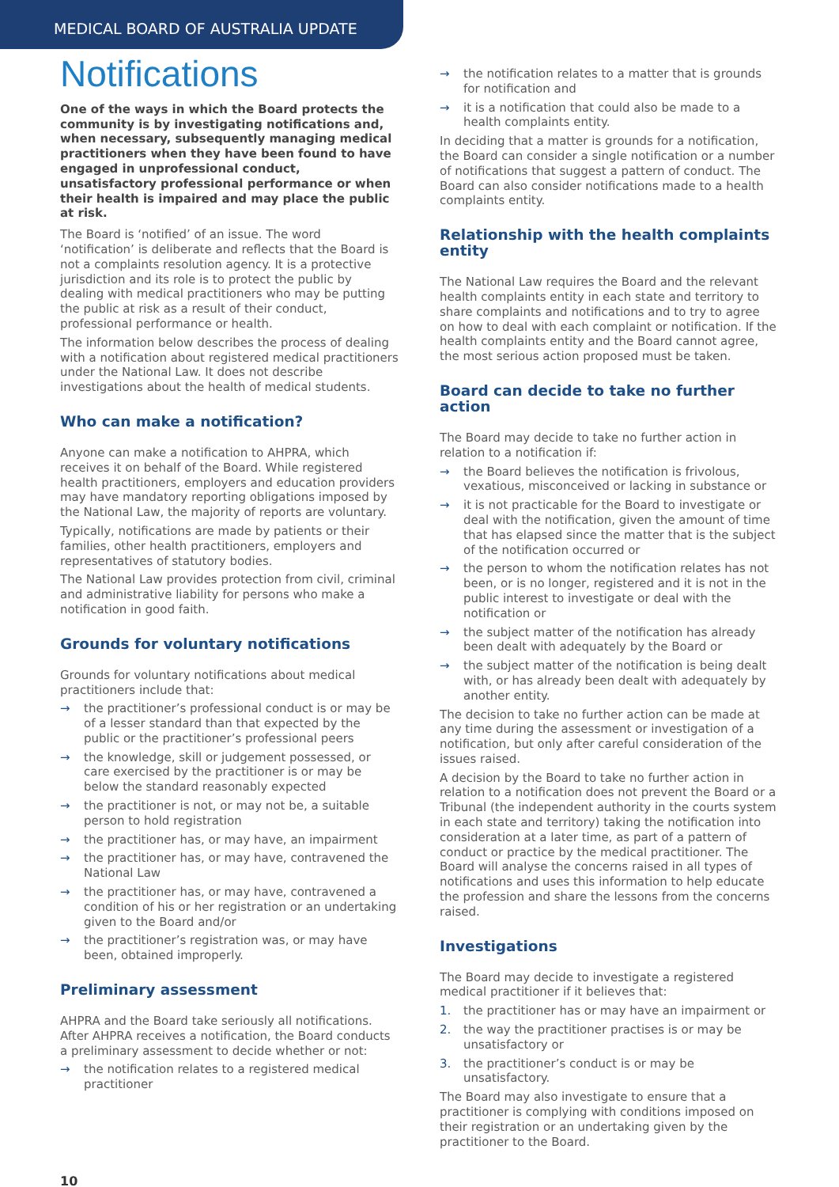MEDICAL BOARD OF AUSTRALIA UPDATE
Notifications
One of the ways in which the Board protects the community is by investigating notifications and, when necessary, subsequently managing medical practitioners when they have been found to have engaged in unprofessional conduct, unsatisfactory professional performance or when their health is impaired and may place the public at risk.
The Board is ‘notified’ of an issue. The word ‘notification’ is deliberate and reflects that the Board is not a complaints resolution agency. It is a protective jurisdiction and its role is to protect the public by dealing with medical practitioners who may be putting the public at risk as a result of their conduct, professional performance or health.
The information below describes the process of dealing with a notification about registered medical practitioners under the National Law. It does not describe investigations about the health of medical students.
Who can make a notification?
Anyone can make a notification to AHPRA, which receives it on behalf of the Board. While registered health practitioners, employers and education providers may have mandatory reporting obligations imposed by the National Law, the majority of reports are voluntary.
Typically, notifications are made by patients or their families, other health practitioners, employers and representatives of statutory bodies.
The National Law provides protection from civil, criminal and administrative liability for persons who make a notification in good faith.
Grounds for voluntary notifications
Grounds for voluntary notifications about medical practitioners include that:
→ the practitioner’s professional conduct is or may be of a lesser standard than that expected by the public or the practitioner’s professional peers
→ the knowledge, skill or judgement possessed, or care exercised by the practitioner is or may be below the standard reasonably expected
→ the practitioner is not, or may not be, a suitable person to hold registration
→ the practitioner has, or may have, an impairment
→ the practitioner has, or may have, contravened the National Law
→ the practitioner has, or may have, contravened a condition of his or her registration or an undertaking given to the Board and/or
→ the practitioner’s registration was, or may have been, obtained improperly.
Preliminary assessment
AHPRA and the Board take seriously all notifications. After AHPRA receives a notification, the Board conducts a preliminary assessment to decide whether or not:
→ the notification relates to a registered medical practitioner
→ the notification relates to a matter that is grounds for notification and
→ it is a notification that could also be made to a health complaints entity.
In deciding that a matter is grounds for a notification, the Board can consider a single notification or a number of notifications that suggest a pattern of conduct. The Board can also consider notifications made to a health complaints entity.
Relationship with the health complaints entity
The National Law requires the Board and the relevant health complaints entity in each state and territory to share complaints and notifications and to try to agree on how to deal with each complaint or notification. If the health complaints entity and the Board cannot agree, the most serious action proposed must be taken.
Board can decide to take no further action
The Board may decide to take no further action in relation to a notification if:
→ the Board believes the notification is frivolous, vexatious, misconceived or lacking in substance or
→ it is not practicable for the Board to investigate or deal with the notification, given the amount of time that has elapsed since the matter that is the subject of the notification occurred or
→ the person to whom the notification relates has not been, or is no longer, registered and it is not in the public interest to investigate or deal with the notification or
→ the subject matter of the notification has already been dealt with adequately by the Board or
→ the subject matter of the notification is being dealt with, or has already been dealt with adequately by another entity.
The decision to take no further action can be made at any time during the assessment or investigation of a notification, but only after careful consideration of the issues raised.
A decision by the Board to take no further action in relation to a notification does not prevent the Board or a Tribunal (the independent authority in the courts system in each state and territory) taking the notification into consideration at a later time, as part of a pattern of conduct or practice by the medical practitioner. The Board will analyse the concerns raised in all types of notifications and uses this information to help educate the profession and share the lessons from the concerns raised.
Investigations
The Board may decide to investigate a registered medical practitioner if it believes that:
1. the practitioner has or may have an impairment or
2. the way the practitioner practises is or may be unsatisfactory or
3. the practitioner’s conduct is or may be unsatisfactory.
The Board may also investigate to ensure that a practitioner is complying with conditions imposed on their registration or an undertaking given by the practitioner to the Board.
10